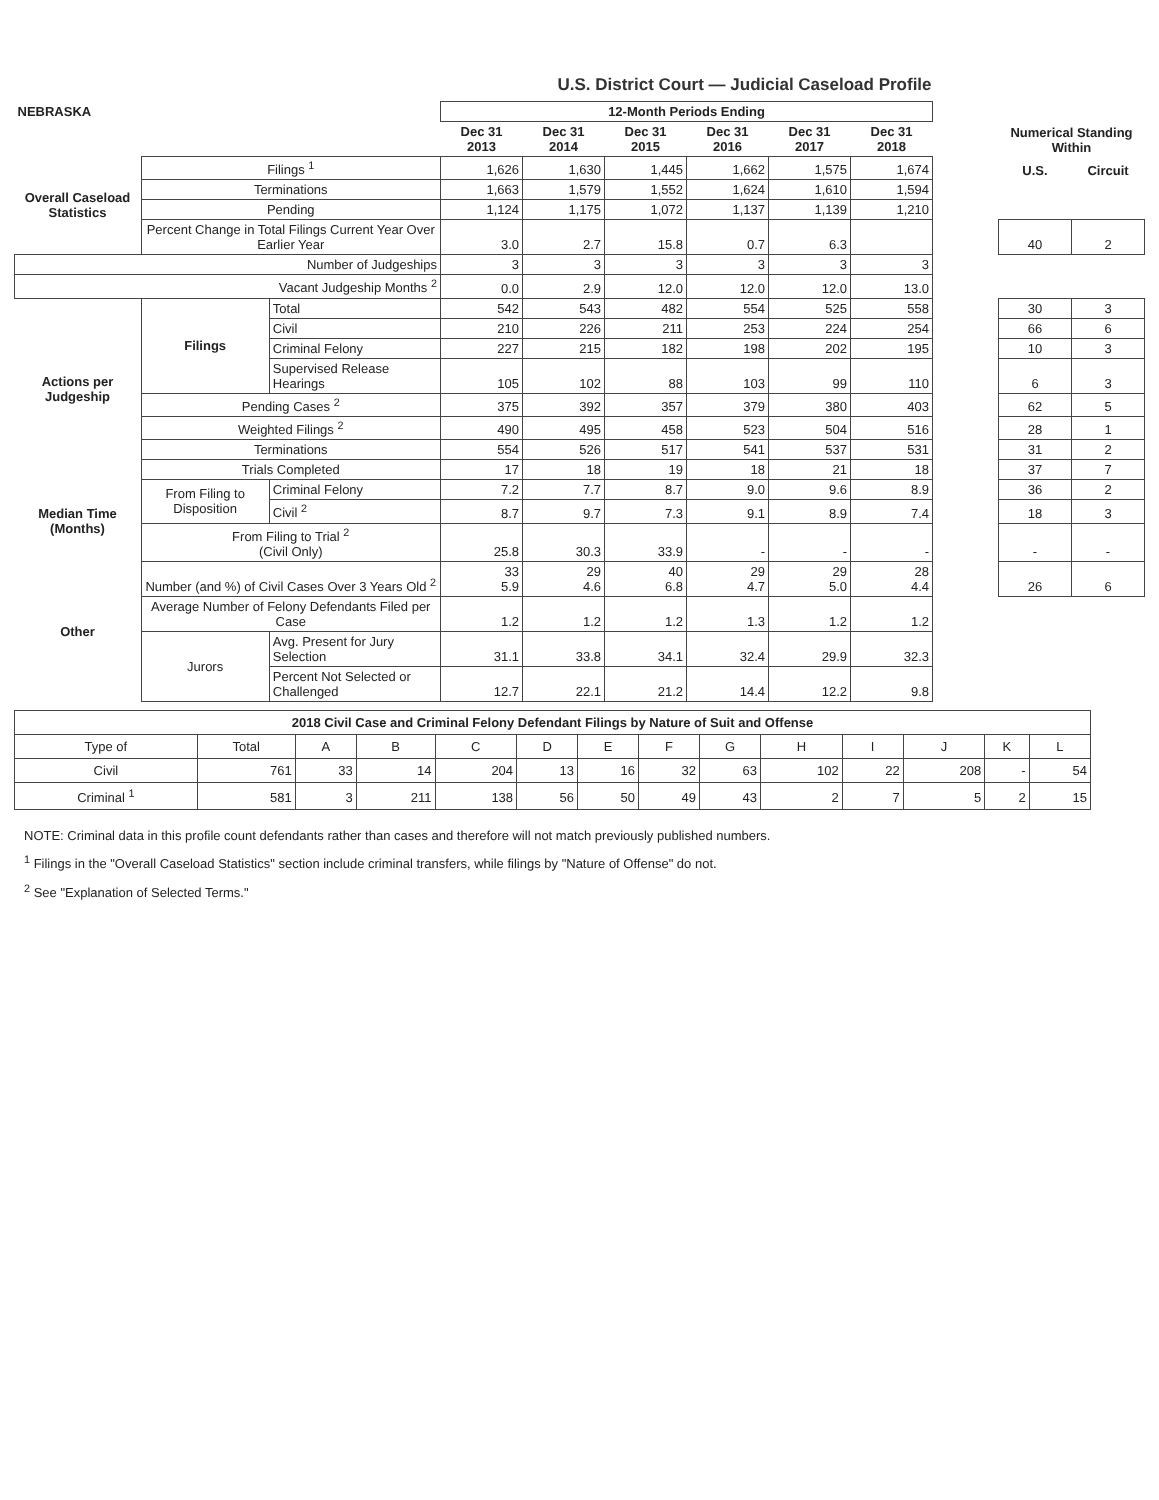U.S. District Court — Judicial Caseload Profile
| NEBRASKA | | | 12-Month Periods Ending | | | | | | | | |
| | | | Dec 31 2013 | Dec 31 2014 | Dec 31 2015 | Dec 31 2016 | Dec 31 2017 | Dec 31 2018 | | Numerical Standing Within | |
| Overall Caseload Statistics | Filings <sup>1</sup> | | 1,626 | 1,630 | 1,445 | 1,662 | 1,575 | 1,674 | | U.S. | Circuit |
| | Terminations | | 1,663 | 1,579 | 1,552 | 1,624 | 1,610 | 1,594 | | | |
| | Pending | | 1,124 | 1,175 | 1,072 | 1,137 | 1,139 | 1,210 | | | |
| | Percent Change in Total Filings Current Year Over Earlier Year | | 3.0 | 2.7 | 15.8 | 0.7 | 6.3 | | | 40 | 2 |
| Number of Judgeships | | | 3 | 3 | 3 | 3 | 3 | 3 | | | |
| Vacant Judgeship Months <sup>2</sup> | | | 0.0 | 2.9 | 12.0 | 12.0 | 12.0 | 13.0 | | | |
| Actions per Judgeship | Filings | Total | 542 | 543 | 482 | 554 | 525 | 558 | | 30 | 3 |
| | | Civil | 210 | 226 | 211 | 253 | 224 | 254 | | 66 | 6 |
| | | Criminal Felony | 227 | 215 | 182 | 198 | 202 | 195 | | 10 | 3 |
| | | Supervised Release Hearings | 105 | 102 | 88 | 103 | 99 | 110 | | 6 | 3 |
| | Pending Cases <sup>2</sup> | | 375 | 392 | 357 | 379 | 380 | 403 | | 62 | 5 |
| | Weighted Filings <sup>2</sup> | | 490 | 495 | 458 | 523 | 504 | 516 | | 28 | 1 |
| | Terminations | | 554 | 526 | 517 | 541 | 537 | 531 | | 31 | 2 |
| | Trials Completed | | 17 | 18 | 19 | 18 | 21 | 18 | | 37 | 7 |
| Median Time (Months) | From Filing to Disposition | Criminal Felony | 7.2 | 7.7 | 8.7 | 9.0 | 9.6 | 8.9 | | 36 | 2 |
| | | Civil <sup>2</sup> | 8.7 | 9.7 | 7.3 | 9.1 | 8.9 | 7.4 | | 18 | 3 |
| | From Filing to Trial <sup>2</sup> (Civil Only) | | 25.8 | 30.3 | 33.9 | - | - | - | | - | - |
| Other | Number (and %) of Civil Cases Over 3 Years Old <sup>2</sup> | | 33 5.9 | 29 4.6 | 40 6.8 | 29 4.7 | 29 5.0 | 28 4.4 | | 26 | 6 |
| | Average Number of Felony Defendants Filed per Case | | 1.2 | 1.2 | 1.2 | 1.3 | 1.2 | 1.2 | | | |
| | Jurors | Avg. Present for Jury Selection | 31.1 | 33.8 | 34.1 | 32.4 | 29.9 | 32.3 | | | |
| | | Percent Not Selected or Challenged | 12.7 | 22.1 | 21.2 | 14.4 | 12.2 | 9.8 | | | |
| 2018 Civil Case and Criminal Felony Defendant Filings by Nature of Suit and Offense | | | | | | | | | | | | | |
| --- | --- | --- | --- | --- | --- | --- | --- | --- | --- | --- | --- | --- | --- |
| Type of | Total | A | B | C | D | E | F | G | H | I | J | K | L |
| Civil | 761 | 33 | 14 | 204 | 13 | 16 | 32 | 63 | 102 | 22 | 208 | - | 54 |
| Criminal <sup>1</sup> | 581 | 3 | 211 | 138 | 56 | 50 | 49 | 43 | 2 | 7 | 5 | 2 | 15 |
NOTE: Criminal data in this profile count defendants rather than cases and therefore will not match previously published numbers.
<sup>1</sup> Filings in the "Overall Caseload Statistics" section include criminal transfers, while filings by "Nature of Offense" do not.
<sup>2</sup> See "Explanation of Selected Terms."